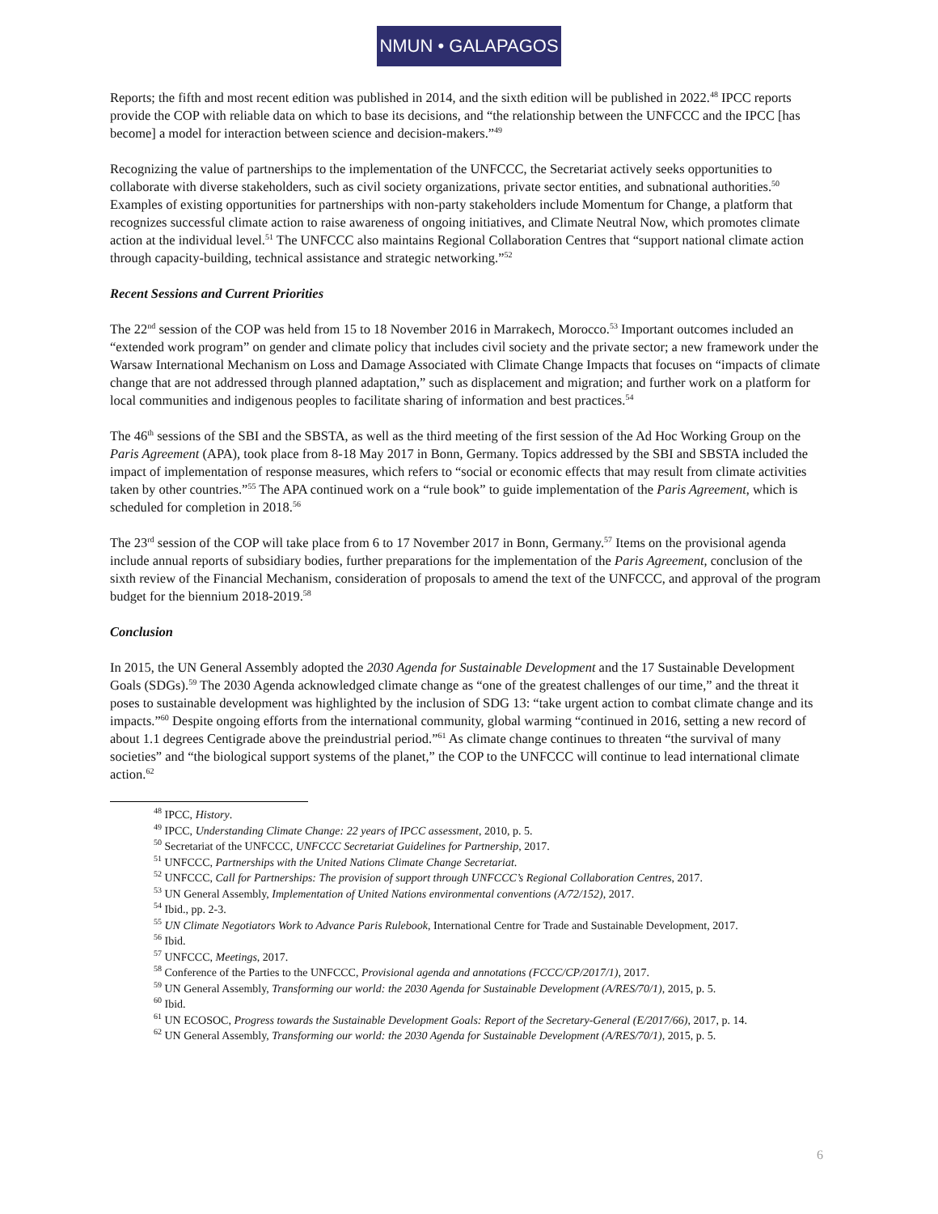NMUN • GALAPAGOS
Reports; the fifth and most recent edition was published in 2014, and the sixth edition will be published in 2022.<sup>48</sup> IPCC reports provide the COP with reliable data on which to base its decisions, and “the relationship between the UNFCCC and the IPCC [has become] a model for interaction between science and decision-makers.”<sup>49</sup>
Recognizing the value of partnerships to the implementation of the UNFCCC, the Secretariat actively seeks opportunities to collaborate with diverse stakeholders, such as civil society organizations, private sector entities, and subnational authorities.<sup>50</sup> Examples of existing opportunities for partnerships with non-party stakeholders include Momentum for Change, a platform that recognizes successful climate action to raise awareness of ongoing initiatives, and Climate Neutral Now, which promotes climate action at the individual level.<sup>51</sup> The UNFCCC also maintains Regional Collaboration Centres that “support national climate action through capacity-building, technical assistance and strategic networking.”<sup>52</sup>
Recent Sessions and Current Priorities
The 22<sup>nd</sup> session of the COP was held from 15 to 18 November 2016 in Marrakech, Morocco.<sup>53</sup> Important outcomes included an “extended work program” on gender and climate policy that includes civil society and the private sector; a new framework under the Warsaw International Mechanism on Loss and Damage Associated with Climate Change Impacts that focuses on “impacts of climate change that are not addressed through planned adaptation,” such as displacement and migration; and further work on a platform for local communities and indigenous peoples to facilitate sharing of information and best practices.<sup>54</sup>
The 46<sup>th</sup> sessions of the SBI and the SBSTA, as well as the third meeting of the first session of the Ad Hoc Working Group on the Paris Agreement (APA), took place from 8-18 May 2017 in Bonn, Germany. Topics addressed by the SBI and SBSTA included the impact of implementation of response measures, which refers to “social or economic effects that may result from climate activities taken by other countries.”<sup>55</sup> The APA continued work on a “rule book” to guide implementation of the Paris Agreement, which is scheduled for completion in 2018.<sup>56</sup>
The 23<sup>rd</sup> session of the COP will take place from 6 to 17 November 2017 in Bonn, Germany.<sup>57</sup> Items on the provisional agenda include annual reports of subsidiary bodies, further preparations for the implementation of the Paris Agreement, conclusion of the sixth review of the Financial Mechanism, consideration of proposals to amend the text of the UNFCCC, and approval of the program budget for the biennium 2018-2019.<sup>58</sup>
Conclusion
In 2015, the UN General Assembly adopted the 2030 Agenda for Sustainable Development and the 17 Sustainable Development Goals (SDGs).<sup>59</sup> The 2030 Agenda acknowledged climate change as “one of the greatest challenges of our time,” and the threat it poses to sustainable development was highlighted by the inclusion of SDG 13: “take urgent action to combat climate change and its impacts.”<sup>60</sup> Despite ongoing efforts from the international community, global warming “continued in 2016, setting a new record of about 1.1 degrees Centigrade above the preindustrial period.”<sup>61</sup> As climate change continues to threaten “the survival of many societies” and “the biological support systems of the planet,” the COP to the UNFCCC will continue to lead international climate action.<sup>62</sup>
<sup>48</sup> IPCC, History.
<sup>49</sup> IPCC, Understanding Climate Change: 22 years of IPCC assessment, 2010, p. 5.
<sup>50</sup> Secretariat of the UNFCCC, UNFCCC Secretariat Guidelines for Partnership, 2017.
<sup>51</sup> UNFCCC, Partnerships with the United Nations Climate Change Secretariat.
<sup>52</sup> UNFCCC, Call for Partnerships: The provision of support through UNFCCC’s Regional Collaboration Centres, 2017.
<sup>53</sup> UN General Assembly, Implementation of United Nations environmental conventions (A/72/152), 2017.
<sup>54</sup> Ibid., pp. 2-3.
<sup>55</sup> UN Climate Negotiators Work to Advance Paris Rulebook, International Centre for Trade and Sustainable Development, 2017.
<sup>56</sup> Ibid.
<sup>57</sup> UNFCCC, Meetings, 2017.
<sup>58</sup> Conference of the Parties to the UNFCCC, Provisional agenda and annotations (FCCC/CP/2017/1), 2017.
<sup>59</sup> UN General Assembly, Transforming our world: the 2030 Agenda for Sustainable Development (A/RES/70/1), 2015, p. 5.
<sup>60</sup> Ibid.
<sup>61</sup> UN ECOSOC, Progress towards the Sustainable Development Goals: Report of the Secretary-General (E/2017/66), 2017, p. 14.
<sup>62</sup> UN General Assembly, Transforming our world: the 2030 Agenda for Sustainable Development (A/RES/70/1), 2015, p. 5.
6